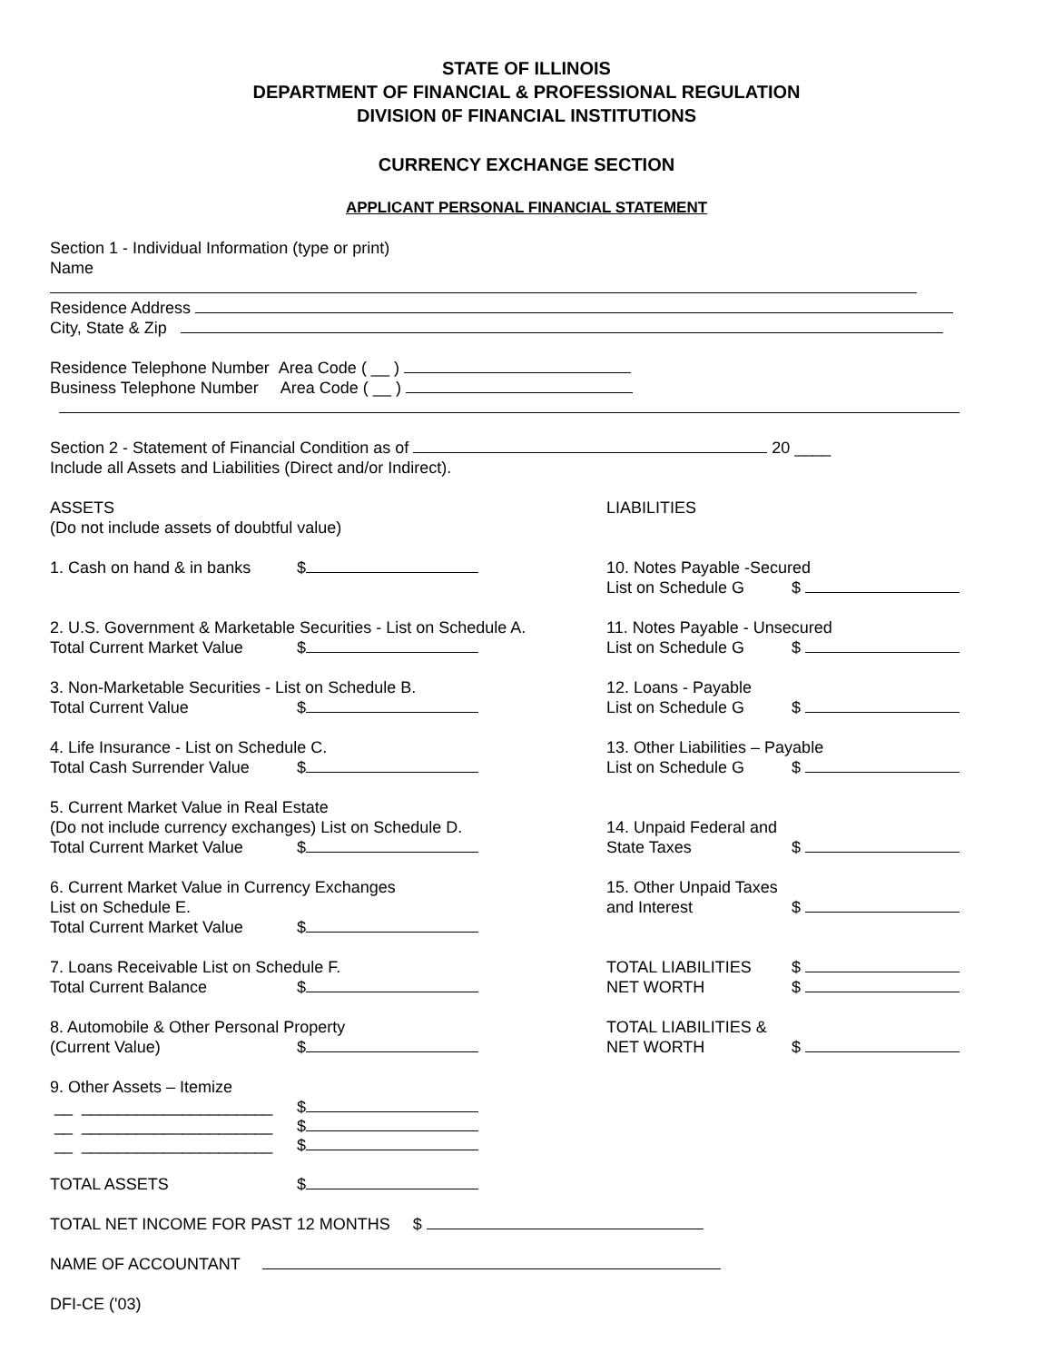STATE OF ILLINOIS
DEPARTMENT OF FINANCIAL & PROFESSIONAL REGULATION
DIVISION 0F FINANCIAL INSTITUTIONS
CURRENCY EXCHANGE SECTION
APPLICANT PERSONAL FINANCIAL STATEMENT
Section 1 - Individual Information (type or print)
Name
Residence Address
City, State & Zip
Residence Telephone Number Area Code ( __ )
Business Telephone Number Area Code ( __ )
Section 2 - Statement of Financial Condition as of 20 ____
Include all Assets and Liabilities (Direct and/or Indirect).
ASSETS
(Do not include assets of doubtful value)
LIABILITIES
1. Cash on hand & in banks $ 10. Notes Payable -Secured
List on Schedule G $
2. U.S. Government & Marketable Securities - List on Schedule A.
Total Current Market Value $
11. Notes Payable - Unsecured
List on Schedule G $
3. Non-Marketable Securities - List on Schedule B.
Total Current Value $
12. Loans - Payable
List on Schedule G $
4. Life Insurance - List on Schedule C.
Total Cash Surrender Value $
13. Other Liabilities – Payable
List on Schedule G $
5. Current Market Value in Real Estate
(Do not include currency exchanges) List on Schedule D.
Total Current Market Value $
14. Unpaid Federal and
State Taxes $
6. Current Market Value in Currency Exchanges
List on Schedule E.
Total Current Market Value $
15. Other Unpaid Taxes
and Interest $
7. Loans Receivable List on Schedule F.
Total Current Balance $
TOTAL LIABILITIES $
NET WORTH $
8. Automobile & Other Personal Property
(Current Value) $
TOTAL LIABILITIES &
NET WORTH $
9. Other Assets – Itemize
__ _____________________ $
__ _____________________ $
__ _____________________ $
TOTAL ASSETS $
TOTAL NET INCOME FOR PAST 12 MONTHS $
NAME OF ACCOUNTANT
DFI-CE ('03)